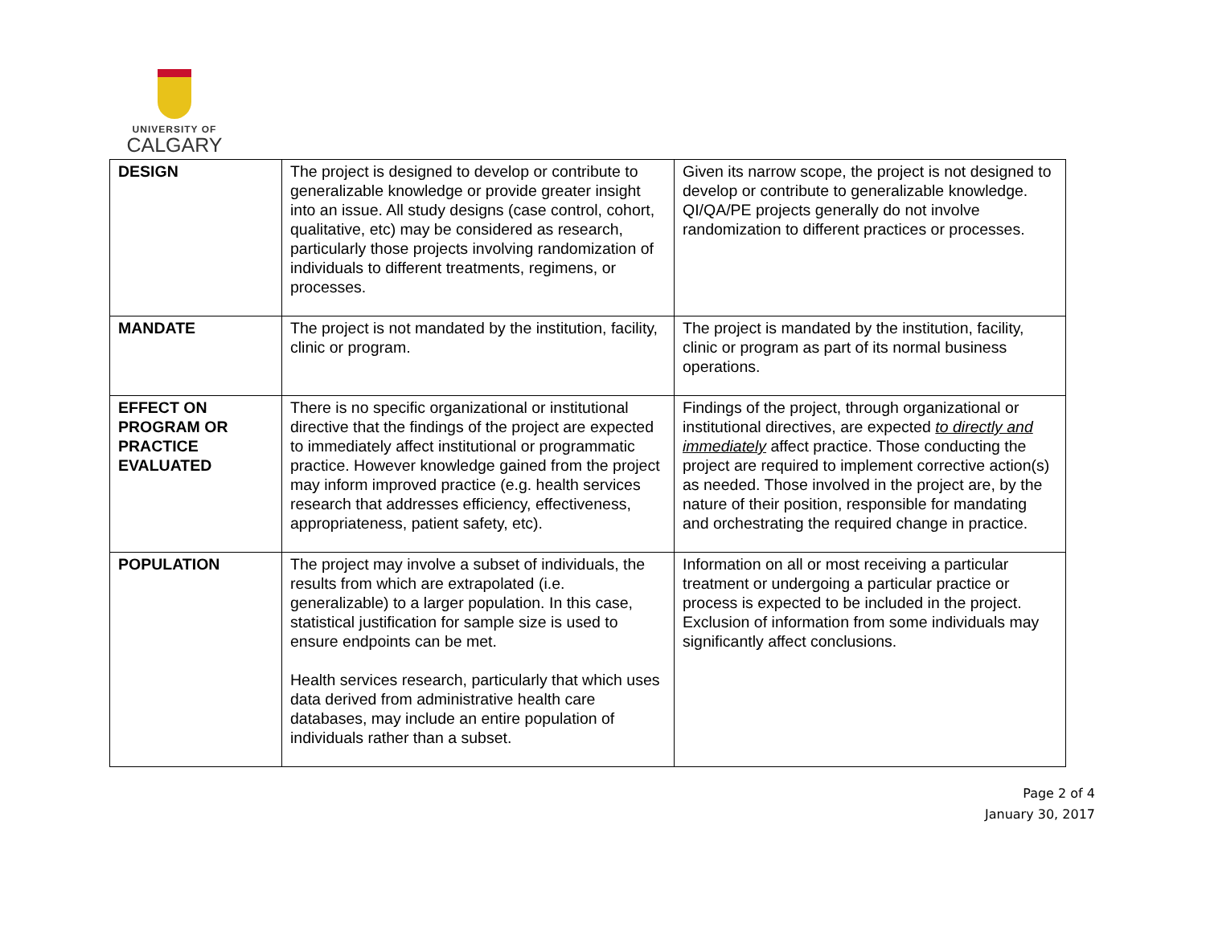UNIVERSITY OF
CALGARY
| DESIGN | The project is designed to develop or contribute to generalizable knowledge or provide greater insight into an issue. All study designs (case control, cohort, qualitative, etc) may be considered as research, particularly those projects involving randomization of individuals to different treatments, regimens, or processes. | Given its narrow scope, the project is not designed to develop or contribute to generalizable knowledge. QI/QA/PE projects generally do not involve randomization to different practices or processes. |
| MANDATE | The project is not mandated by the institution, facility, clinic or program. | The project is mandated by the institution, facility, clinic or program as part of its normal business operations. |
| EFFECT ON PROGRAM OR PRACTICE EVALUATED | There is no specific organizational or institutional directive that the findings of the project are expected to immediately affect institutional or programmatic practice. However knowledge gained from the project may inform improved practice (e.g. health services research that addresses efficiency, effectiveness, appropriateness, patient safety, etc). | Findings of the project, through organizational or institutional directives, are expected to directly and immediately affect practice. Those conducting the project are required to implement corrective action(s) as needed. Those involved in the project are, by the nature of their position, responsible for mandating and orchestrating the required change in practice. |
| POPULATION | The project may involve a subset of individuals, the results from which are extrapolated (i.e. generalizable) to a larger population. In this case, statistical justification for sample size is used to ensure endpoints can be met. Health services research, particularly that which uses data derived from administrative health care databases, may include an entire population of individuals rather than a subset. | Information on all or most receiving a particular treatment or undergoing a particular practice or process is expected to be included in the project. Exclusion of information from some individuals may significantly affect conclusions. |
Page 2 of 4
January 30, 2017